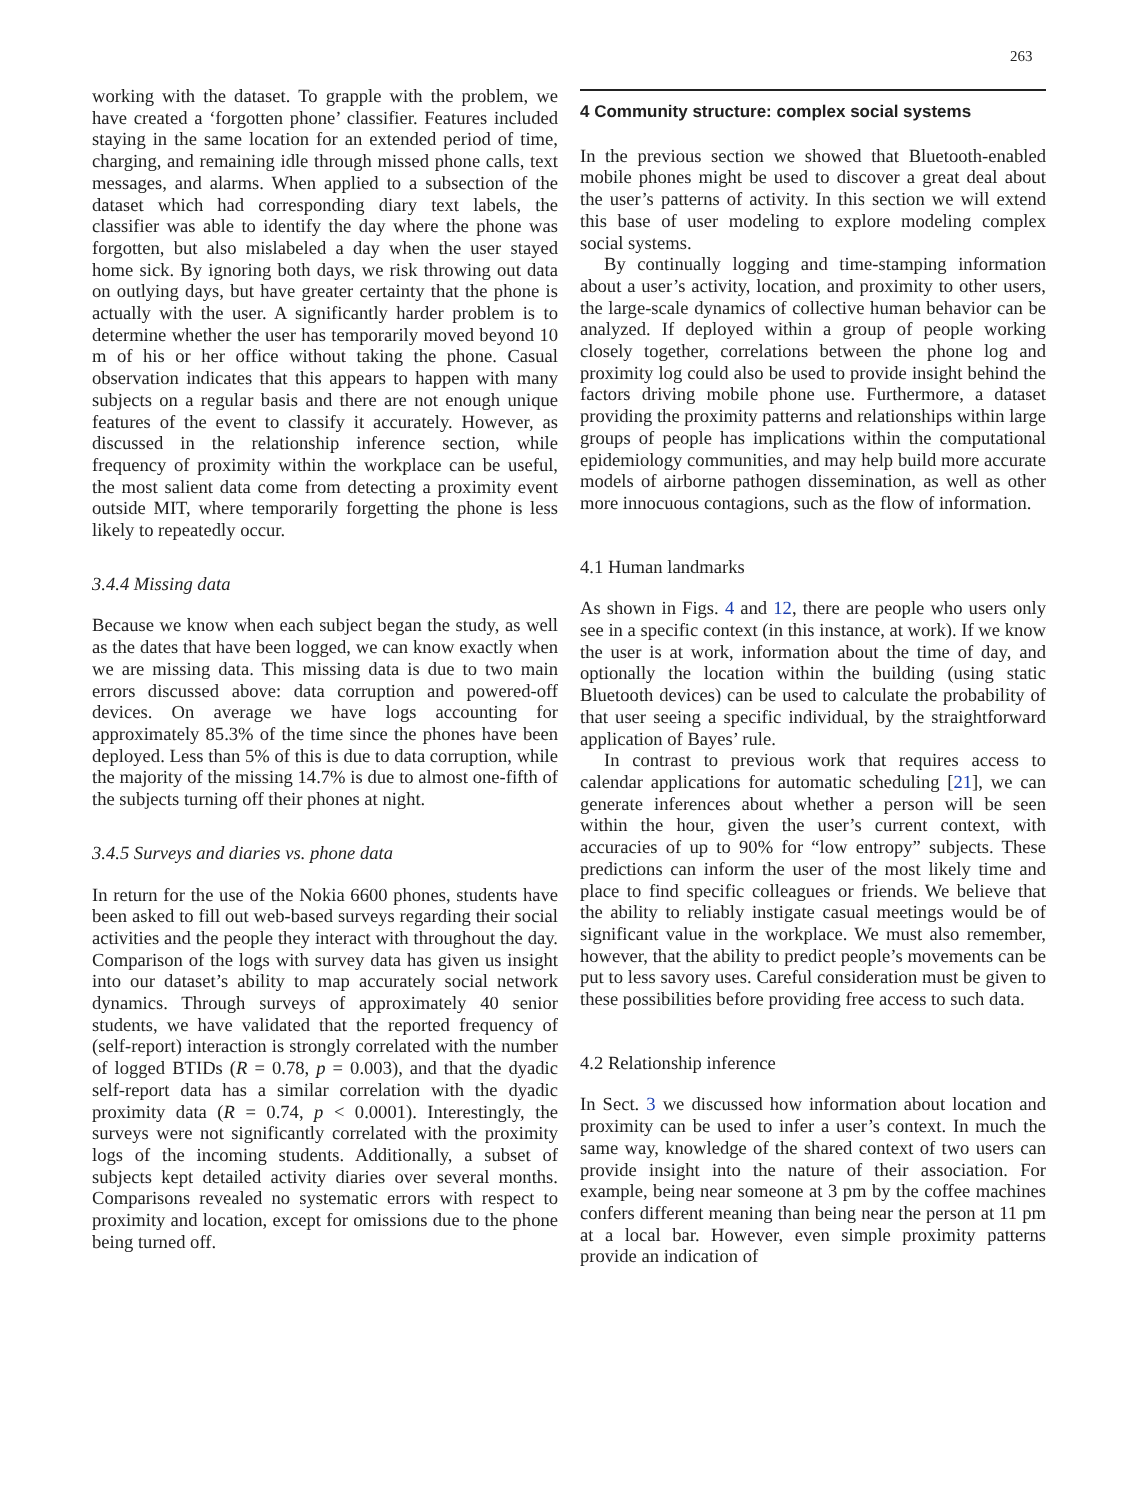263
working with the dataset. To grapple with the problem, we have created a ‘forgotten phone’ classifier. Features included staying in the same location for an extended period of time, charging, and remaining idle through missed phone calls, text messages, and alarms. When applied to a subsection of the dataset which had corresponding diary text labels, the classifier was able to identify the day where the phone was forgotten, but also mislabeled a day when the user stayed home sick. By ignoring both days, we risk throwing out data on outlying days, but have greater certainty that the phone is actually with the user. A significantly harder problem is to determine whether the user has temporarily moved beyond 10 m of his or her office without taking the phone. Casual observation indicates that this appears to happen with many subjects on a regular basis and there are not enough unique features of the event to classify it accurately. However, as discussed in the relationship inference section, while frequency of proximity within the workplace can be useful, the most salient data come from detecting a proximity event outside MIT, where temporarily forgetting the phone is less likely to repeatedly occur.
3.4.4 Missing data
Because we know when each subject began the study, as well as the dates that have been logged, we can know exactly when we are missing data. This missing data is due to two main errors discussed above: data corruption and powered-off devices. On average we have logs accounting for approximately 85.3% of the time since the phones have been deployed. Less than 5% of this is due to data corruption, while the majority of the missing 14.7% is due to almost one-fifth of the subjects turning off their phones at night.
3.4.5 Surveys and diaries vs. phone data
In return for the use of the Nokia 6600 phones, students have been asked to fill out web-based surveys regarding their social activities and the people they interact with throughout the day. Comparison of the logs with survey data has given us insight into our dataset’s ability to map accurately social network dynamics. Through surveys of approximately 40 senior students, we have validated that the reported frequency of (self-report) interaction is strongly correlated with the number of logged BTIDs (R = 0.78, p = 0.003), and that the dyadic self-report data has a similar correlation with the dyadic proximity data (R = 0.74, p < 0.0001). Interestingly, the surveys were not significantly correlated with the proximity logs of the incoming students. Additionally, a subset of subjects kept detailed activity diaries over several months. Comparisons revealed no systematic errors with respect to proximity and location, except for omissions due to the phone being turned off.
4 Community structure: complex social systems
In the previous section we showed that Bluetooth-enabled mobile phones might be used to discover a great deal about the user’s patterns of activity. In this section we will extend this base of user modeling to explore modeling complex social systems.
By continually logging and time-stamping information about a user’s activity, location, and proximity to other users, the large-scale dynamics of collective human behavior can be analyzed. If deployed within a group of people working closely together, correlations between the phone log and proximity log could also be used to provide insight behind the factors driving mobile phone use. Furthermore, a dataset providing the proximity patterns and relationships within large groups of people has implications within the computational epidemiology communities, and may help build more accurate models of airborne pathogen dissemination, as well as other more innocuous contagions, such as the flow of information.
4.1 Human landmarks
As shown in Figs. 4 and 12, there are people who users only see in a specific context (in this instance, at work). If we know the user is at work, information about the time of day, and optionally the location within the building (using static Bluetooth devices) can be used to calculate the probability of that user seeing a specific individual, by the straightforward application of Bayes’ rule.
In contrast to previous work that requires access to calendar applications for automatic scheduling [21], we can generate inferences about whether a person will be seen within the hour, given the user’s current context, with accuracies of up to 90% for “low entropy” subjects. These predictions can inform the user of the most likely time and place to find specific colleagues or friends. We believe that the ability to reliably instigate casual meetings would be of significant value in the workplace. We must also remember, however, that the ability to predict people’s movements can be put to less savory uses. Careful consideration must be given to these possibilities before providing free access to such data.
4.2 Relationship inference
In Sect. 3 we discussed how information about location and proximity can be used to infer a user’s context. In much the same way, knowledge of the shared context of two users can provide insight into the nature of their association. For example, being near someone at 3 pm by the coffee machines confers different meaning than being near the person at 11 pm at a local bar. However, even simple proximity patterns provide an indication of